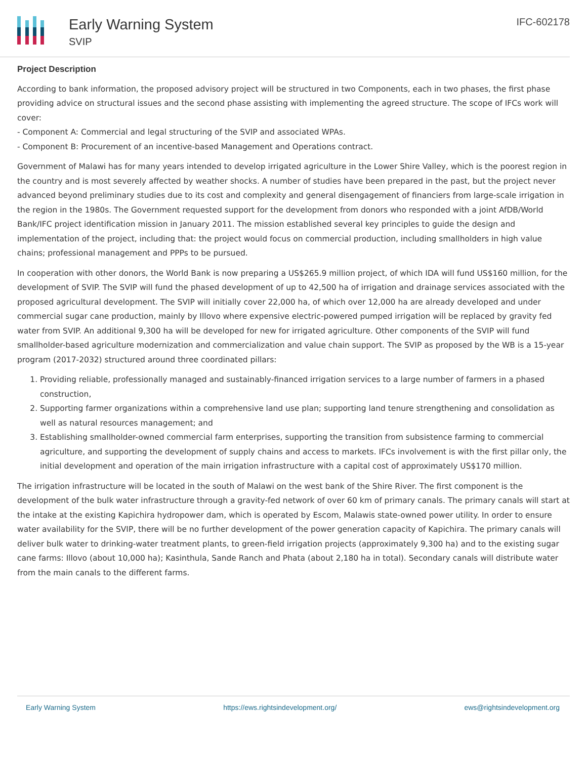Early Warning System
SVIP
IFC-602178
Project Description
According to bank information, the proposed advisory project will be structured in two Components, each in two phases, the first phase providing advice on structural issues and the second phase assisting with implementing the agreed structure. The scope of IFCs work will cover:
- Component A: Commercial and legal structuring of the SVIP and associated WPAs.
- Component B: Procurement of an incentive-based Management and Operations contract.
Government of Malawi has for many years intended to develop irrigated agriculture in the Lower Shire Valley, which is the poorest region in the country and is most severely affected by weather shocks. A number of studies have been prepared in the past, but the project never advanced beyond preliminary studies due to its cost and complexity and general disengagement of financiers from large-scale irrigation in the region in the 1980s. The Government requested support for the development from donors who responded with a joint AfDB/World Bank/IFC project identification mission in January 2011. The mission established several key principles to guide the design and implementation of the project, including that: the project would focus on commercial production, including smallholders in high value chains; professional management and PPPs to be pursued.
In cooperation with other donors, the World Bank is now preparing a US$265.9 million project, of which IDA will fund US$160 million, for the development of SVIP. The SVIP will fund the phased development of up to 42,500 ha of irrigation and drainage services associated with the proposed agricultural development. The SVIP will initially cover 22,000 ha, of which over 12,000 ha are already developed and under commercial sugar cane production, mainly by Illovo where expensive electric-powered pumped irrigation will be replaced by gravity fed water from SVIP. An additional 9,300 ha will be developed for new for irrigated agriculture. Other components of the SVIP will fund smallholder-based agriculture modernization and commercialization and value chain support. The SVIP as proposed by the WB is a 15-year program (2017-2032) structured around three coordinated pillars:
1. Providing reliable, professionally managed and sustainably-financed irrigation services to a large number of farmers in a phased construction,
2. Supporting farmer organizations within a comprehensive land use plan; supporting land tenure strengthening and consolidation as well as natural resources management; and
3. Establishing smallholder-owned commercial farm enterprises, supporting the transition from subsistence farming to commercial agriculture, and supporting the development of supply chains and access to markets. IFCs involvement is with the first pillar only, the initial development and operation of the main irrigation infrastructure with a capital cost of approximately US$170 million.
The irrigation infrastructure will be located in the south of Malawi on the west bank of the Shire River. The first component is the development of the bulk water infrastructure through a gravity-fed network of over 60 km of primary canals. The primary canals will start at the intake at the existing Kapichira hydropower dam, which is operated by Escom, Malawis state-owned power utility. In order to ensure water availability for the SVIP, there will be no further development of the power generation capacity of Kapichira. The primary canals will deliver bulk water to drinking-water treatment plants, to green-field irrigation projects (approximately 9,300 ha) and to the existing sugar cane farms: Illovo (about 10,000 ha); Kasinthula, Sande Ranch and Phata (about 2,180 ha in total). Secondary canals will distribute water from the main canals to the different farms.
Early Warning System https://ews.rightsindevelopment.org/ ews@rightsindevelopment.org